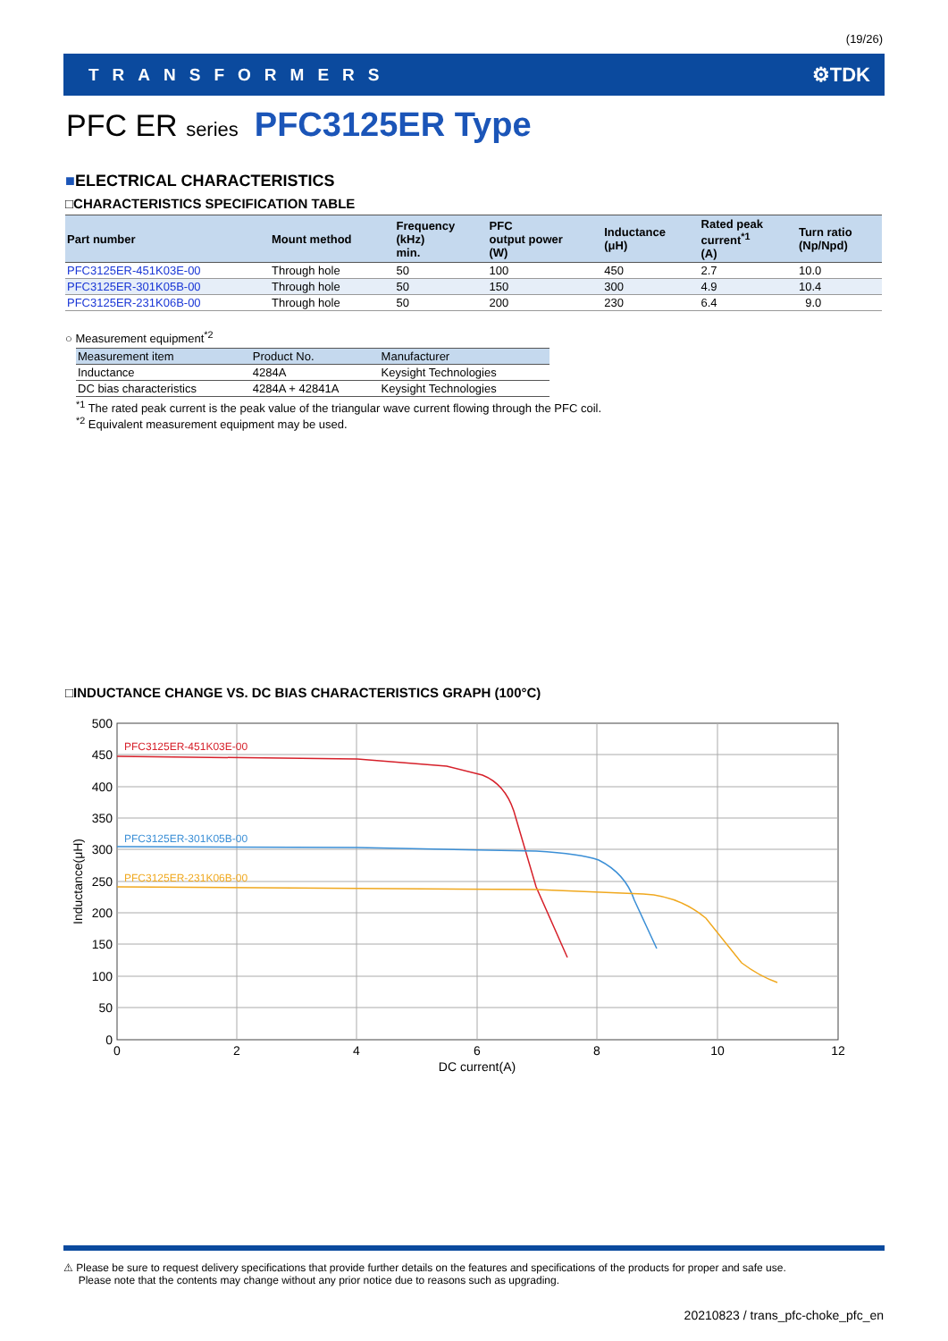(19/26)
TRANSFORMERS ⚙TDK
PFC ER series PFC3125ER Type
■ELECTRICAL CHARACTERISTICS
□CHARACTERISTICS SPECIFICATION TABLE
| Part number | Mount method | Frequency (kHz) min. | PFC output power (W) | Inductance (μH) | Rated peak current<sup>*1</sup> (A) | Turn ratio (Np/Npd) |
| --- | --- | --- | --- | --- | --- | --- |
| PFC3125ER-451K03E-00 | Through hole | 50 | 100 | 450 | 2.7 | 10.0 |
| PFC3125ER-301K05B-00 | Through hole | 50 | 150 | 300 | 4.9 | 10.4 |
| PFC3125ER-231K06B-00 | Through hole | 50 | 200 | 230 | 6.4 | 9.0 |
○ Measurement equipment<sup>*2</sup>
| Measurement item | Product No. | Manufacturer |
| --- | --- | --- |
| Inductance | 4284A | Keysight Technologies |
| DC bias characteristics | 4284A + 42841A | Keysight Technologies |
<sup>*1</sup> The rated peak current is the peak value of the triangular wave current flowing through the PFC coil.
<sup>*2</sup> Equivalent measurement equipment may be used.
□INDUCTANCE CHANGE VS. DC BIAS CHARACTERISTICS GRAPH (100°C)
500
450
400
350
300
250
200
150
100
50
0
0
2
4
6
8
10
12
DC current(A)
Inductance(μH)
PFC3125ER-451K03E-00
PFC3125ER-301K05B-00
PFC3125ER-231K06B-00
⚠ Please be sure to request delivery specifications that provide further details on the features and specifications of the products for proper and safe use.
Please note that the contents may change without any prior notice due to reasons such as upgrading.
20210823 / trans_pfc-choke_pfc_en